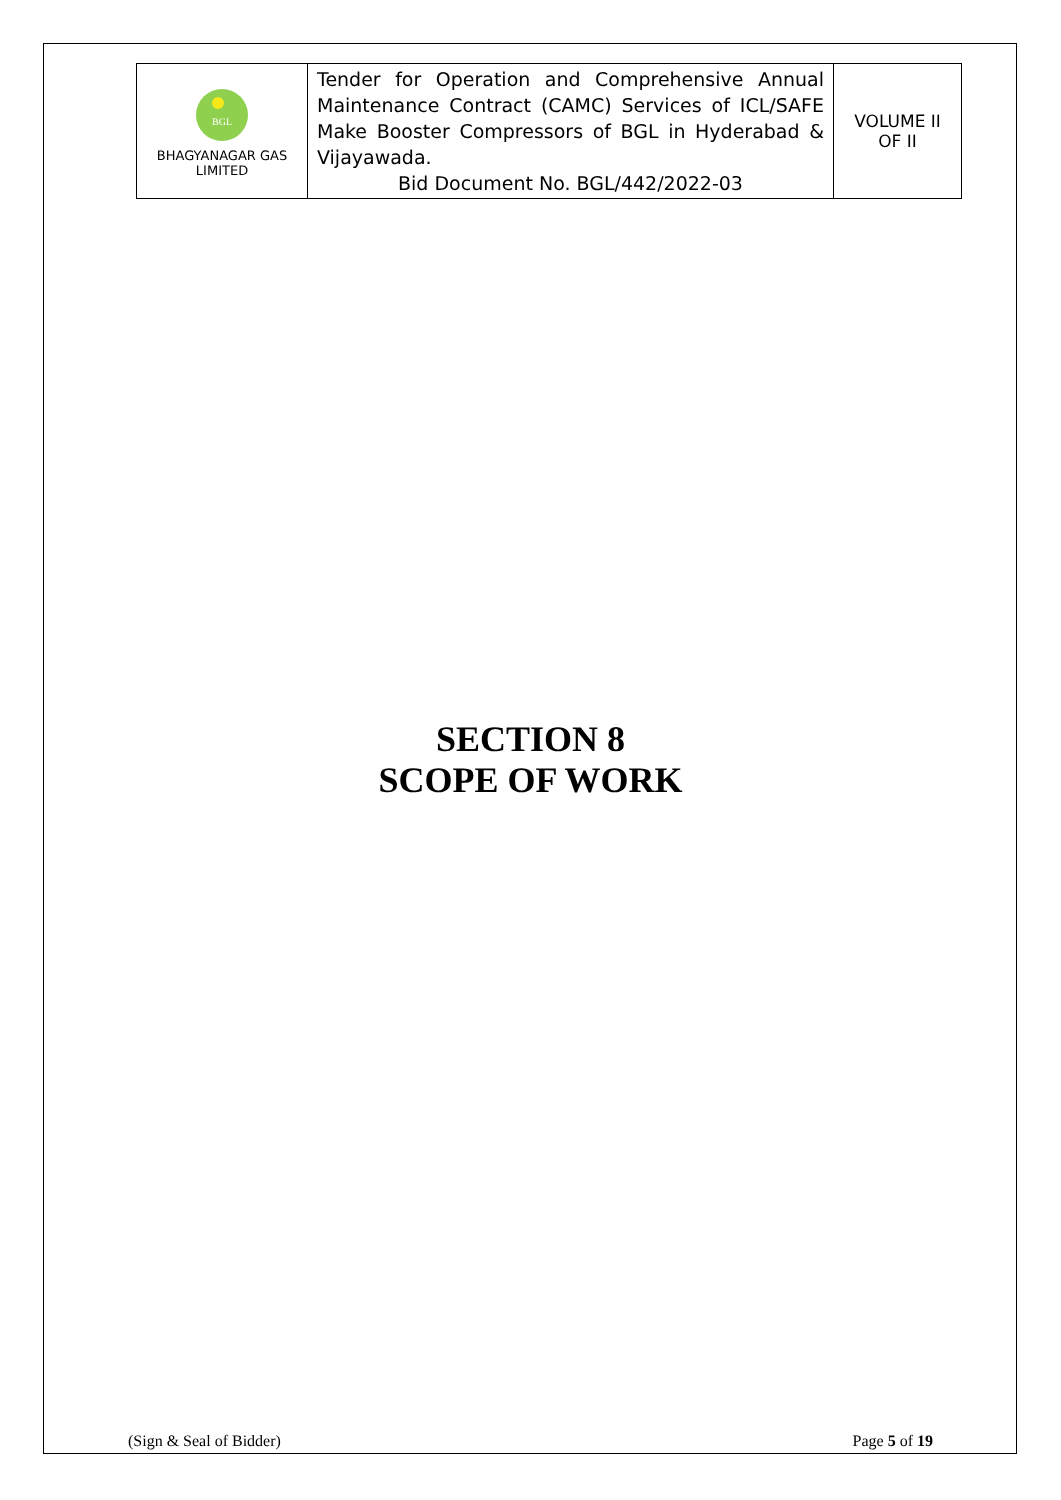| BGL BHAGYANAGAR GAS LIMITED | Tender for Operation and Comprehensive Annual Maintenance Contract (CAMC) Services of ICL/SAFE Make Booster Compressors of BGL in Hyderabad & Vijayawada. Bid Document No. BGL/442/2022-03 | VOLUME II OF II |
SECTION 8
SCOPE OF WORK
(Sign & Seal of Bidder) Page 5 of 19